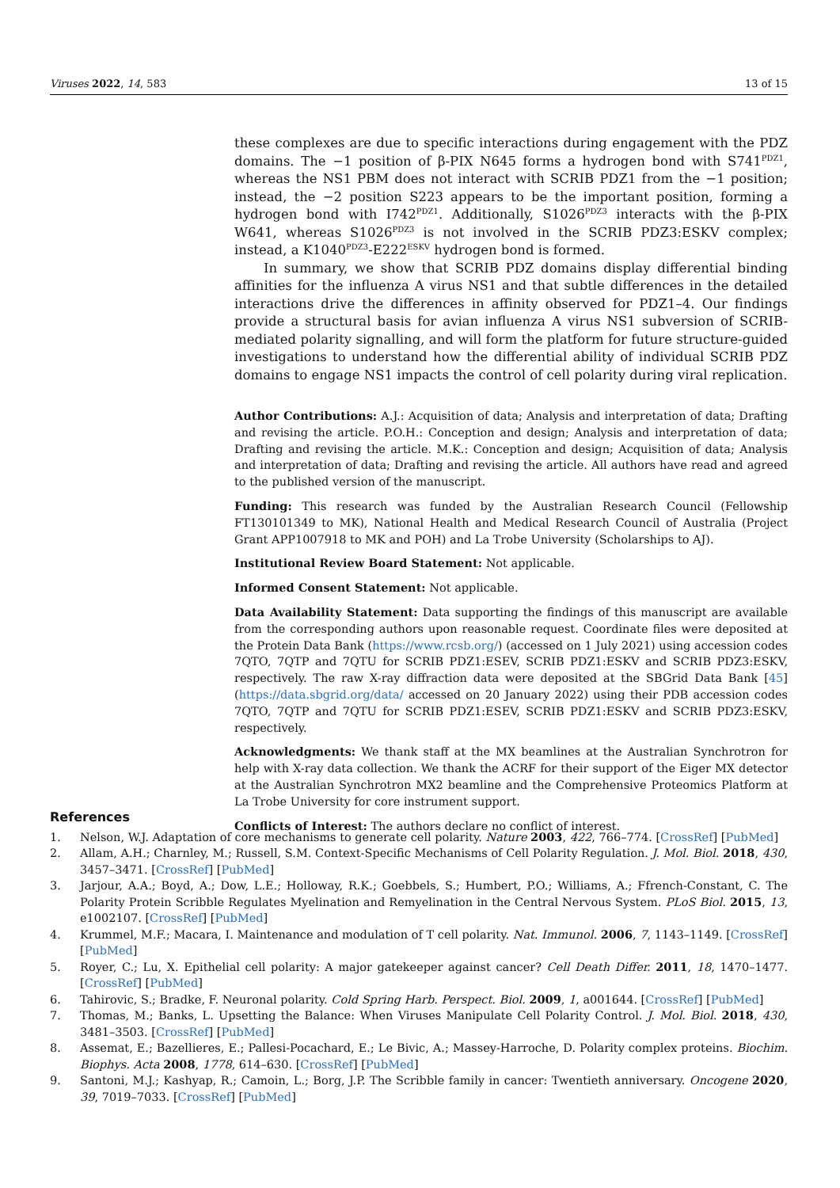Viruses 2022, 14, 583 13 of 15
these complexes are due to specific interactions during engagement with the PDZ domains. The −1 position of β-PIX N645 forms a hydrogen bond with S741<sup>PDZ1</sup>, whereas the NS1 PBM does not interact with SCRIB PDZ1 from the −1 position; instead, the −2 position S223 appears to be the important position, forming a hydrogen bond with I742<sup>PDZ1</sup>. Additionally, S1026<sup>PDZ3</sup> interacts with the β-PIX W641, whereas S1026<sup>PDZ3</sup> is not involved in the SCRIB PDZ3:ESKV complex; instead, a K1040<sup>PDZ3</sup>-E222<sup>ESKV</sup> hydrogen bond is formed.
In summary, we show that SCRIB PDZ domains display differential binding affinities for the influenza A virus NS1 and that subtle differences in the detailed interactions drive the differences in affinity observed for PDZ1–4. Our findings provide a structural basis for avian influenza A virus NS1 subversion of SCRIB-mediated polarity signalling, and will form the platform for future structure-guided investigations to understand how the differential ability of individual SCRIB PDZ domains to engage NS1 impacts the control of cell polarity during viral replication.
Author Contributions: A.J.: Acquisition of data; Analysis and interpretation of data; Drafting and revising the article. P.O.H.: Conception and design; Analysis and interpretation of data; Drafting and revising the article. M.K.: Conception and design; Acquisition of data; Analysis and interpretation of data; Drafting and revising the article. All authors have read and agreed to the published version of the manuscript.
Funding: This research was funded by the Australian Research Council (Fellowship FT130101349 to MK), National Health and Medical Research Council of Australia (Project Grant APP1007918 to MK and POH) and La Trobe University (Scholarships to AJ).
Institutional Review Board Statement: Not applicable.
Informed Consent Statement: Not applicable.
Data Availability Statement: Data supporting the findings of this manuscript are available from the corresponding authors upon reasonable request. Coordinate files were deposited at the Protein Data Bank (https://www.rcsb.org/) (accessed on 1 July 2021) using accession codes 7QTO, 7QTP and 7QTU for SCRIB PDZ1:ESEV, SCRIB PDZ1:ESKV and SCRIB PDZ3:ESKV, respectively. The raw X-ray diffraction data were deposited at the SBGrid Data Bank [45] (https://data.sbgrid.org/data/ accessed on 20 January 2022) using their PDB accession codes 7QTO, 7QTP and 7QTU for SCRIB PDZ1:ESEV, SCRIB PDZ1:ESKV and SCRIB PDZ3:ESKV, respectively.
Acknowledgments: We thank staff at the MX beamlines at the Australian Synchrotron for help with X-ray data collection. We thank the ACRF for their support of the Eiger MX detector at the Australian Synchrotron MX2 beamline and the Comprehensive Proteomics Platform at La Trobe University for core instrument support.
Conflicts of Interest: The authors declare no conflict of interest.
References
1. Nelson, W.J. Adaptation of core mechanisms to generate cell polarity. Nature 2003, 422, 766–774. [CrossRef] [PubMed]
2. Allam, A.H.; Charnley, M.; Russell, S.M. Context-Specific Mechanisms of Cell Polarity Regulation. J. Mol. Biol. 2018, 430, 3457–3471. [CrossRef] [PubMed]
3. Jarjour, A.A.; Boyd, A.; Dow, L.E.; Holloway, R.K.; Goebbels, S.; Humbert, P.O.; Williams, A.; Ffrench-Constant, C. The Polarity Protein Scribble Regulates Myelination and Remyelination in the Central Nervous System. PLoS Biol. 2015, 13, e1002107. [CrossRef] [PubMed]
4. Krummel, M.F.; Macara, I. Maintenance and modulation of T cell polarity. Nat. Immunol. 2006, 7, 1143–1149. [CrossRef] [PubMed]
5. Royer, C.; Lu, X. Epithelial cell polarity: A major gatekeeper against cancer? Cell Death Differ. 2011, 18, 1470–1477. [CrossRef] [PubMed]
6. Tahirovic, S.; Bradke, F. Neuronal polarity. Cold Spring Harb. Perspect. Biol. 2009, 1, a001644. [CrossRef] [PubMed]
7. Thomas, M.; Banks, L. Upsetting the Balance: When Viruses Manipulate Cell Polarity Control. J. Mol. Biol. 2018, 430, 3481–3503. [CrossRef] [PubMed]
8. Assemat, E.; Bazellieres, E.; Pallesi-Pocachard, E.; Le Bivic, A.; Massey-Harroche, D. Polarity complex proteins. Biochim. Biophys. Acta 2008, 1778, 614–630. [CrossRef] [PubMed]
9. Santoni, M.J.; Kashyap, R.; Camoin, L.; Borg, J.P. The Scribble family in cancer: Twentieth anniversary. Oncogene 2020, 39, 7019–7033. [CrossRef] [PubMed]